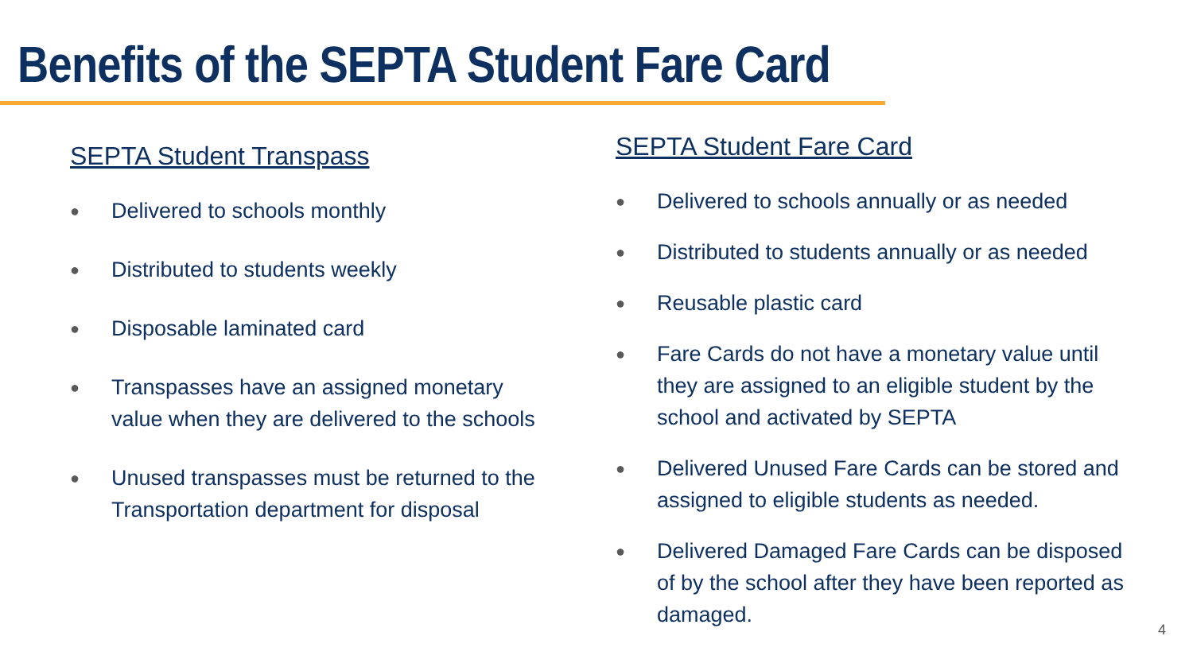Benefits of the SEPTA Student Fare Card
SEPTA Student Transpass
● Delivered to schools monthly
● Distributed to students weekly
● Disposable laminated card
● Transpasses have an assigned monetary value when they are delivered to the schools
● Unused transpasses must be returned to the Transportation department for disposal
SEPTA Student Fare Card
● Delivered to schools annually or as needed
● Distributed to students annually or as needed
● Reusable plastic card
● Fare Cards do not have a monetary value until they are assigned to an eligible student by the school and activated by SEPTA
● Delivered Unused Fare Cards can be stored and assigned to eligible students as needed.
● Delivered Damaged Fare Cards can be disposed of by the school after they have been reported as damaged.
4